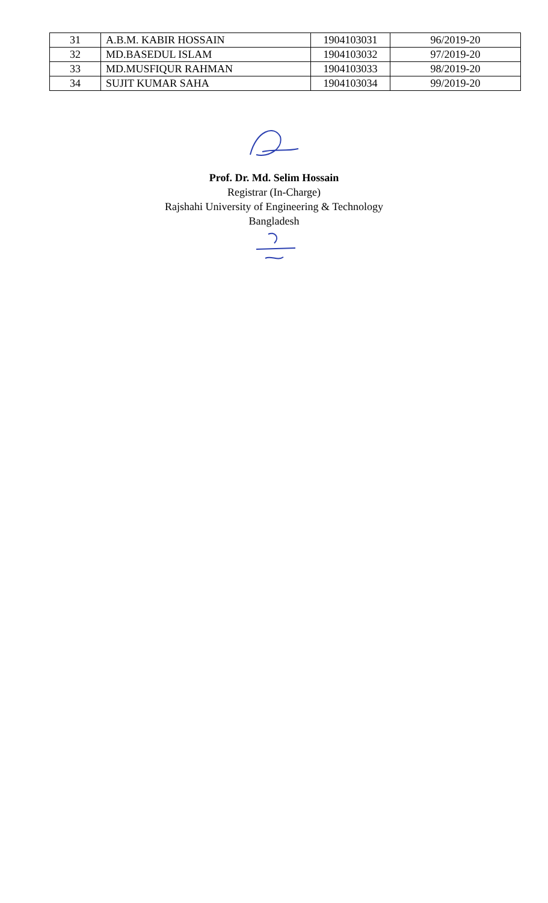| 31 | A.B.M. KABIR HOSSAIN | 1904103031 | 96/2019-20 |
| 32 | MD.BASEDUL ISLAM | 1904103032 | 97/2019-20 |
| 33 | MD.MUSFIQUR RAHMAN | 1904103033 | 98/2019-20 |
| 34 | SUJIT KUMAR SAHA | 1904103034 | 99/2019-20 |
Prof. Dr. Md. Selim Hossain
Registrar (In-Charge)
Rajshahi University of Engineering & Technology
Bangladesh